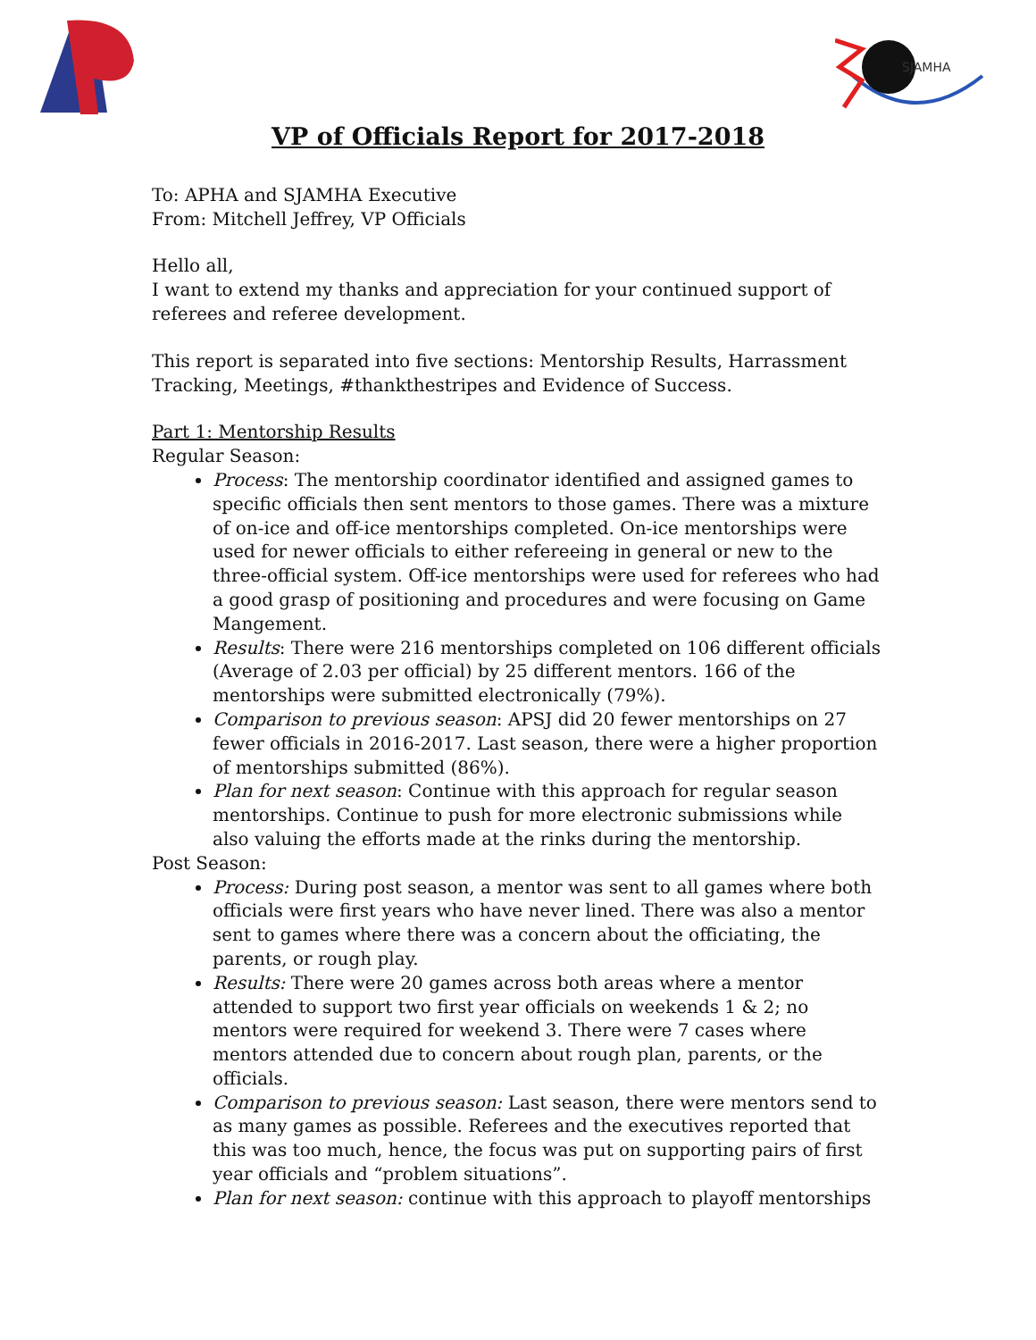SJAMHA
VP of Officials Report for 2017-2018
To: APHA and SJAMHA Executive
From: Mitchell Jeffrey, VP Officials
Hello all,
I want to extend my thanks and appreciation for your continued support of referees and referee development.
This report is separated into five sections: Mentorship Results, Harrassment Tracking, Meetings, #thankthestripes and Evidence of Success.
Part 1: Mentorship Results
Regular Season:
Process: The mentorship coordinator identified and assigned games to specific officials then sent mentors to those games. There was a mixture of on-ice and off-ice mentorships completed. On-ice mentorships were used for newer officials to either refereeing in general or new to the three-official system. Off-ice mentorships were used for referees who had a good grasp of positioning and procedures and were focusing on Game Mangement.
Results: There were 216 mentorships completed on 106 different officials (Average of 2.03 per official) by 25 different mentors. 166 of the mentorships were submitted electronically (79%).
Comparison to previous season: APSJ did 20 fewer mentorships on 27 fewer officials in 2016-2017. Last season, there were a higher proportion of mentorships submitted (86%).
Plan for next season: Continue with this approach for regular season mentorships. Continue to push for more electronic submissions while also valuing the efforts made at the rinks during the mentorship.
Post Season:
Process: During post season, a mentor was sent to all games where both officials were first years who have never lined. There was also a mentor sent to games where there was a concern about the officiating, the parents, or rough play.
Results: There were 20 games across both areas where a mentor attended to support two first year officials on weekends 1 & 2; no mentors were required for weekend 3. There were 7 cases where mentors attended due to concern about rough plan, parents, or the officials.
Comparison to previous season: Last season, there were mentors send to as many games as possible. Referees and the executives reported that this was too much, hence, the focus was put on supporting pairs of first year officials and “problem situations”.
Plan for next season: continue with this approach to playoff mentorships